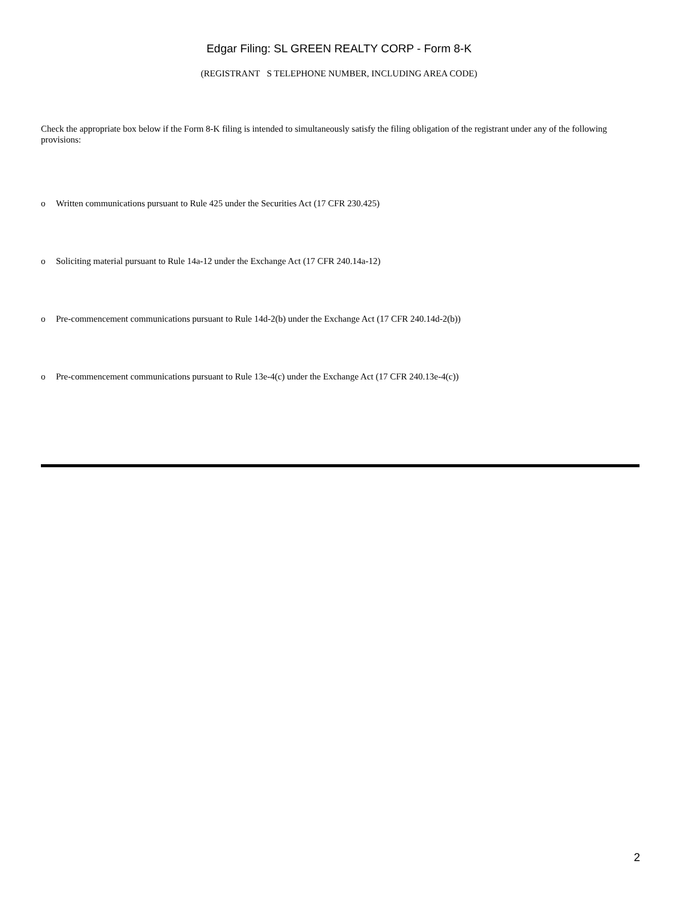Edgar Filing: SL GREEN REALTY CORP - Form 8-K
(REGISTRANT S TELEPHONE NUMBER, INCLUDING AREA CODE)
Check the appropriate box below if the Form 8-K filing is intended to simultaneously satisfy the filing obligation of the registrant under any of the following provisions:
o Written communications pursuant to Rule 425 under the Securities Act (17 CFR 230.425)
o Soliciting material pursuant to Rule 14a-12 under the Exchange Act (17 CFR 240.14a-12)
o Pre-commencement communications pursuant to Rule 14d-2(b) under the Exchange Act (17 CFR 240.14d-2(b))
o Pre-commencement communications pursuant to Rule 13e-4(c) under the Exchange Act (17 CFR 240.13e-4(c))
2